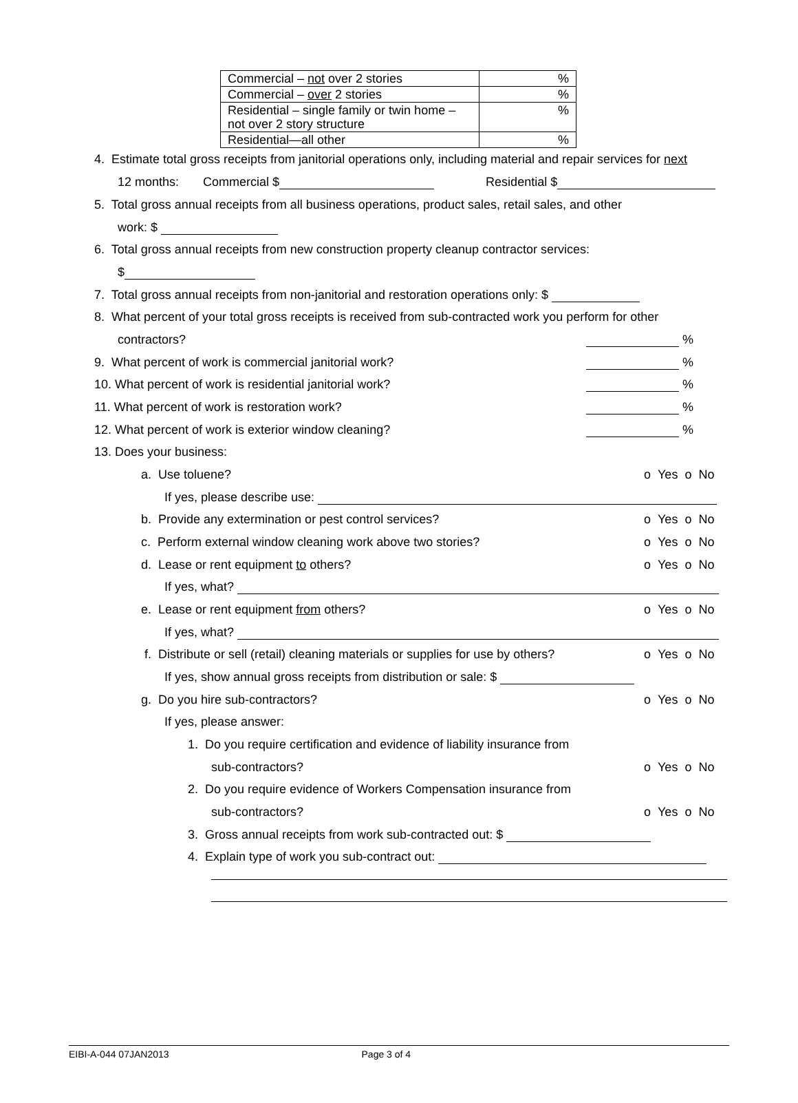| Commercial – not over 2 stories | % |
| Commercial – over 2 stories | % |
| Residential – single family or twin home – not over 2 story structure | % |
| Residential—all other | % |
4. Estimate total gross receipts from janitorial operations only, including material and repair services for next
12 months: Commercial $ Residential $
5. Total gross annual receipts from all business operations, product sales, retail sales, and other
work: $
6. Total gross annual receipts from new construction property cleanup contractor services:
$
7. Total gross annual receipts from non-janitorial and restoration operations only: $
8. What percent of your total gross receipts is received from sub-contracted work you perform for other
contractors? %
9. What percent of work is commercial janitorial work? %
10. What percent of work is residential janitorial work? %
11. What percent of work is restoration work? %
12. What percent of work is exterior window cleaning? %
13. Does your business:
a. Use toluene? o Yes o No
If yes, please describe use:
b. Provide any extermination or pest control services? o Yes o No
c. Perform external window cleaning work above two stories? o Yes o No
d. Lease or rent equipment to others? o Yes o No
If yes, what?
e. Lease or rent equipment from others? o Yes o No
If yes, what?
f. Distribute or sell (retail) cleaning materials or supplies for use by others? o Yes o No
If yes, show annual gross receipts from distribution or sale: $
g. Do you hire sub-contractors? o Yes o No
If yes, please answer:
1. Do you require certification and evidence of liability insurance from
sub-contractors? o Yes o No
2. Do you require evidence of Workers Compensation insurance from
sub-contractors? o Yes o No
3. Gross annual receipts from work sub-contracted out: $
4. Explain type of work you sub-contract out:
EIBI-A-044 07JAN2013 Page 3 of 4